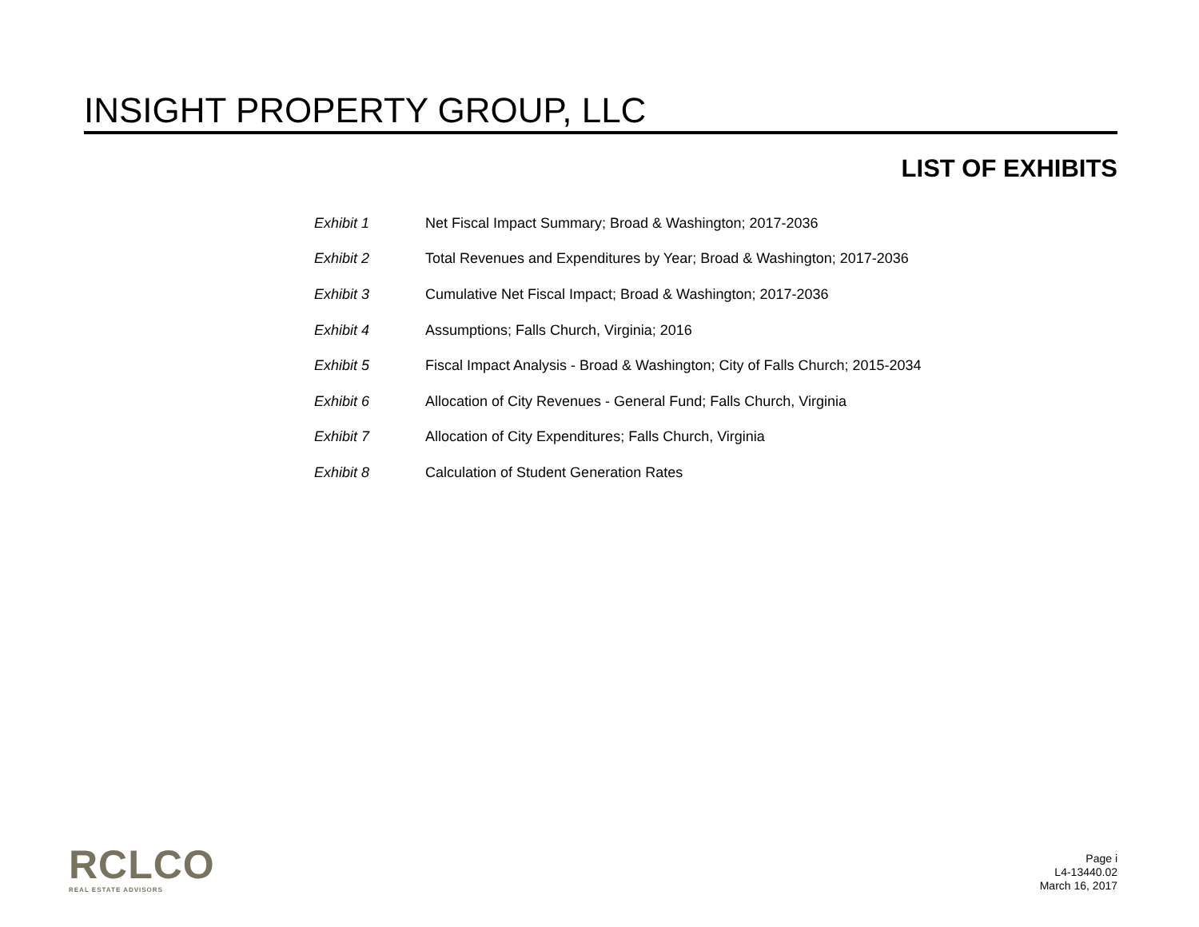INSIGHT PROPERTY GROUP, LLC
LIST OF EXHIBITS
| Exhibit 1 | Net Fiscal Impact Summary; Broad & Washington; 2017-2036 |
| Exhibit 2 | Total Revenues and Expenditures by Year; Broad & Washington; 2017-2036 |
| Exhibit 3 | Cumulative Net Fiscal Impact; Broad & Washington; 2017-2036 |
| Exhibit 4 | Assumptions; Falls Church, Virginia; 2016 |
| Exhibit 5 | Fiscal Impact Analysis - Broad & Washington; City of Falls Church; 2015-2034 |
| Exhibit 6 | Allocation of City Revenues - General Fund; Falls Church, Virginia |
| Exhibit 7 | Allocation of City Expenditures; Falls Church, Virginia |
| Exhibit 8 | Calculation of Student Generation Rates |
RCLCO
REAL ESTATE ADVISORS
Page i
L4-13440.02
March 16, 2017